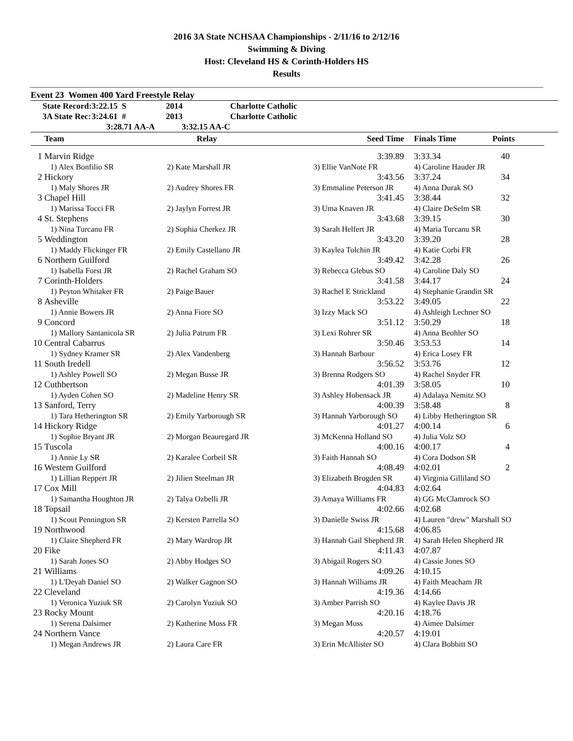2016 3A State NCHSAA Championships - 2/11/16 to 2/12/16
Swimming & Diving
Host: Cleveland HS & Corinth-Holders HS
Results
Event 23 Women 400 Yard Freestyle Relay
| | State Record: | 3:22.15 S | 2014 | Charlotte Catholic |
| | 3A State Rec: | 3:24.61 # | 2013 | Charlotte Catholic |
| | | 3:28.71 AA-A 3:32.15 AA-C | | |
| | Team | Relay | Seed Time | Finals Time | Points |
| --- | --- | --- | --- | --- | --- |
| 1 | Marvin Ridge | | 3:39.89 | 3:33.34 | 40 |
| | 1) Alex Bonfilio SR | 2) Kate Marshall JR | 3) Ellie VanNote FR | 4) Caroline Hauder JR | |
| 2 | Hickory | | 3:43.56 | 3:37.24 | 34 |
| | 1) Maly Shores JR | 2) Audrey Shores FR | 3) Emmaline Peterson JR | 4) Anna Durak SO | |
| 3 | Chapel Hill | | 3:41.45 | 3:38.44 | 32 |
| | 1) Marissa Tocci FR | 2) Jaylyn Forrest JR | 3) Uma Knaven JR | 4) Claire DeSelm SR | |
| 4 | St. Stephens | | 3:43.68 | 3:39.15 | 30 |
| | 1) Nina Turcanu FR | 2) Sophia Cherkez JR | 3) Sarah Helfert JR | 4) Maria Turcanu SR | |
| 5 | Weddington | | 3:43.20 | 3:39.20 | 28 |
| | 1) Maddy Flickinger FR | 2) Emily Castellano JR | 3) Kaylea Tolchin JR | 4) Katie Corbi FR | |
| 6 | Northern Guilford | | 3:49.42 | 3:42.28 | 26 |
| | 1) Isabella Forst JR | 2) Rachel Graham SO | 3) Rebecca Glebus SO | 4) Caroline Daly SO | |
| 7 | Corinth-Holders | | 3:41.58 | 3:44.17 | 24 |
| | 1) Peyton Whitaker FR | 2) Paige Bauer | 3) Rachel E Strickland | 4) Stephanie Grandin SR | |
| 8 | Asheville | | 3:53.22 | 3:49.05 | 22 |
| | 1) Annie Bowers JR | 2) Anna Fiore SO | 3) Izzy Mack SO | 4) Ashleigh Lechner SO | |
| 9 | Concord | | 3:51.12 | 3:50.29 | 18 |
| | 1) Mallory Santanicola SR | 2) Julia Patrum FR | 3) Lexi Rohrer SR | 4) Anna Beohler SO | |
| 10 | Central Cabarrus | | 3:50.46 | 3:53.53 | 14 |
| | 1) Sydney Kramer SR | 2) Alex Vandenberg | 3) Hannah Barbour | 4) Erica Losey FR | |
| 11 | South Iredell | | 3:56.52 | 3:53.76 | 12 |
| | 1) Ashley Powell SO | 2) Megan Busse JR | 3) Brenna Rodgers SO | 4) Rachel Snyder FR | |
| 12 | Cuthbertson | | 4:01.39 | 3:58.05 | 10 |
| | 1) Ayden Cohen SO | 2) Madeline Henry SR | 3) Ashley Hobensack JR | 4) Adalaya Nemitz SO | |
| 13 | Sanford, Terry | | 4:00.39 | 3:58.48 | 8 |
| | 1) Tara Hetherington SR | 2) Emily Yarborough SR | 3) Hannah Yarborough SO | 4) Libby Hetherington SR | |
| 14 | Hickory Ridge | | 4:01.27 | 4:00.14 | 6 |
| | 1) Sophie Bryant JR | 2) Morgan Beauregard JR | 3) McKenna Holland SO | 4) Julia Volz SO | |
| 15 | Tuscola | | 4:00.16 | 4:00.17 | 4 |
| | 1) Annie Ly SR | 2) Karalee Corbeil SR | 3) Faith Hannah SO | 4) Cora Dodson SR | |
| 16 | Western Guilford | | 4:08.49 | 4:02.01 | 2 |
| | 1) Lillian Reppert JR | 2) Jilien Steelman JR | 3) Elizabeth Brogden SR | 4) Virginia Gilliland SO | |
| 17 | Cox Mill | | 4:04.83 | 4:02.64 | |
| | 1) Samantha Houghton JR | 2) Talya Ozbelli JR | 3) Amaya Williams FR | 4) GG McClamrock SO | |
| 18 | Topsail | | 4:02.66 | 4:02.68 | |
| | 1) Scout Pennington SR | 2) Kersten Parrella SO | 3) Danielle Swiss JR | 4) Lauren "drew" Marshall SO | |
| 19 | Northwood | | 4:15.68 | 4:06.85 | |
| | 1) Claire Shepherd FR | 2) Mary Wardrop JR | 3) Hannah Gail Shepherd JR | 4) Sarah Helen Shepherd JR | |
| 20 | Fike | | 4:11.43 | 4:07.87 | |
| | 1) Sarah Jones SO | 2) Abby Hodges SO | 3) Abigail Rogers SO | 4) Cassie Jones SO | |
| 21 | Williams | | 4:09.26 | 4:10.15 | |
| | 1) L'Deyah Daniel SO | 2) Walker Gagnon SO | 3) Hannah Williams JR | 4) Faith Meacham JR | |
| 22 | Cleveland | | 4:19.36 | 4:14.66 | |
| | 1) Veronica Yuziuk SR | 2) Carolyn Yuziuk SO | 3) Amber Parrish SO | 4) Kaylee Davis JR | |
| 23 | Rocky Mount | | 4:20.16 | 4:18.76 | |
| | 1) Serena Dalsimer | 2) Katherine Moss FR | 3) Megan Moss | 4) Aimee Dalsimer | |
| 24 | Northern Vance | | 4:20.57 | 4:19.01 | |
| | 1) Megan Andrews JR | 2) Laura Care FR | 3) Erin McAllister SO | 4) Clara Bobbitt SO | |